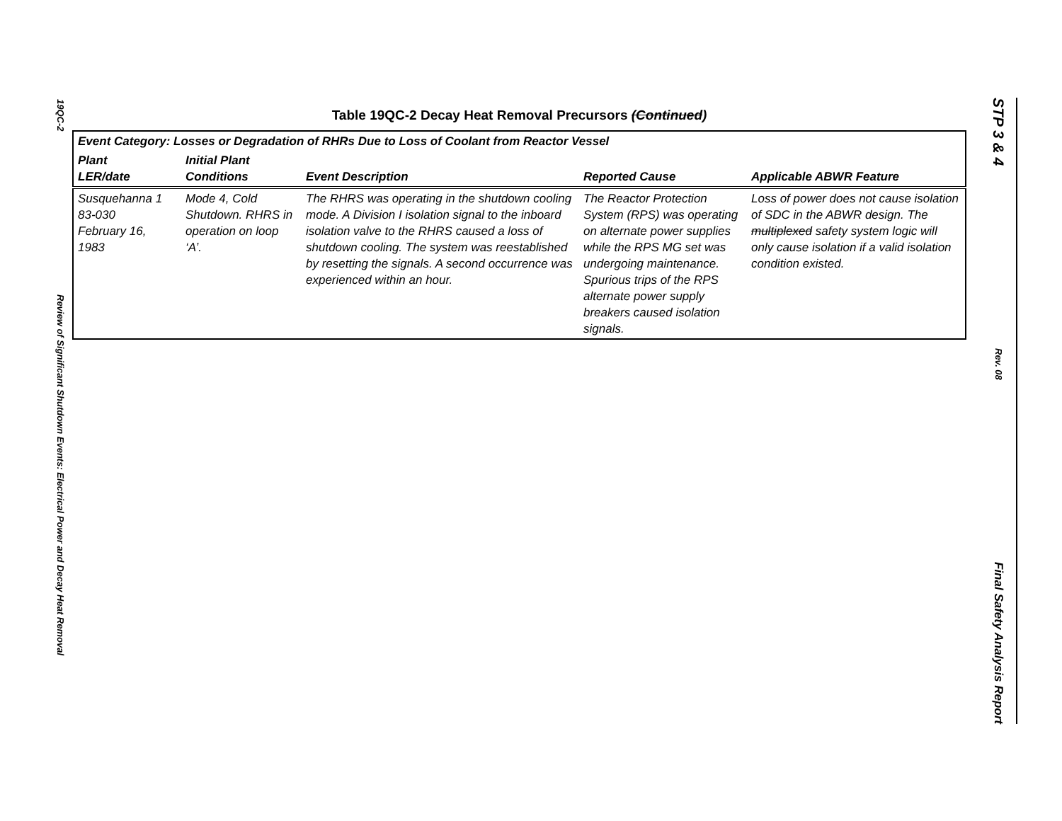19QC-2
Review of Significant Shutdown Events: Electrical Power and Decay Heat Removal
STP 3 & 4
Rev. 08
Final Safety Analysis Report
Table 19QC-2 Decay Heat Removal Precursors (Continued)
| Event Category: Losses or Degradation of RHRs Due to Loss of Coolant from Reactor Vessel | | | | |
| --- | --- | --- | --- | --- |
| Plant LER/date | Initial Plant Conditions | Event Description | Reported Cause | Applicable ABWR Feature |
| Susquehanna 1 83-030 February 16, 1983 | Mode 4, Cold Shutdown. RHRS in operation on loop ‘A’. | The RHRS was operating in the shutdown cooling mode. A Division I isolation signal to the inboard isolation valve to the RHRS caused a loss of shutdown cooling. The system was reestablished by resetting the signals. A second occurrence was experienced within an hour. | The Reactor Protection System (RPS) was operating on alternate power supplies while the RPS MG set was undergoing maintenance. Spurious trips of the RPS alternate power supply breakers caused isolation signals. | Loss of power does not cause isolation of SDC in the ABWR design. The multiplexed safety system logic will only cause isolation if a valid isolation condition existed. |